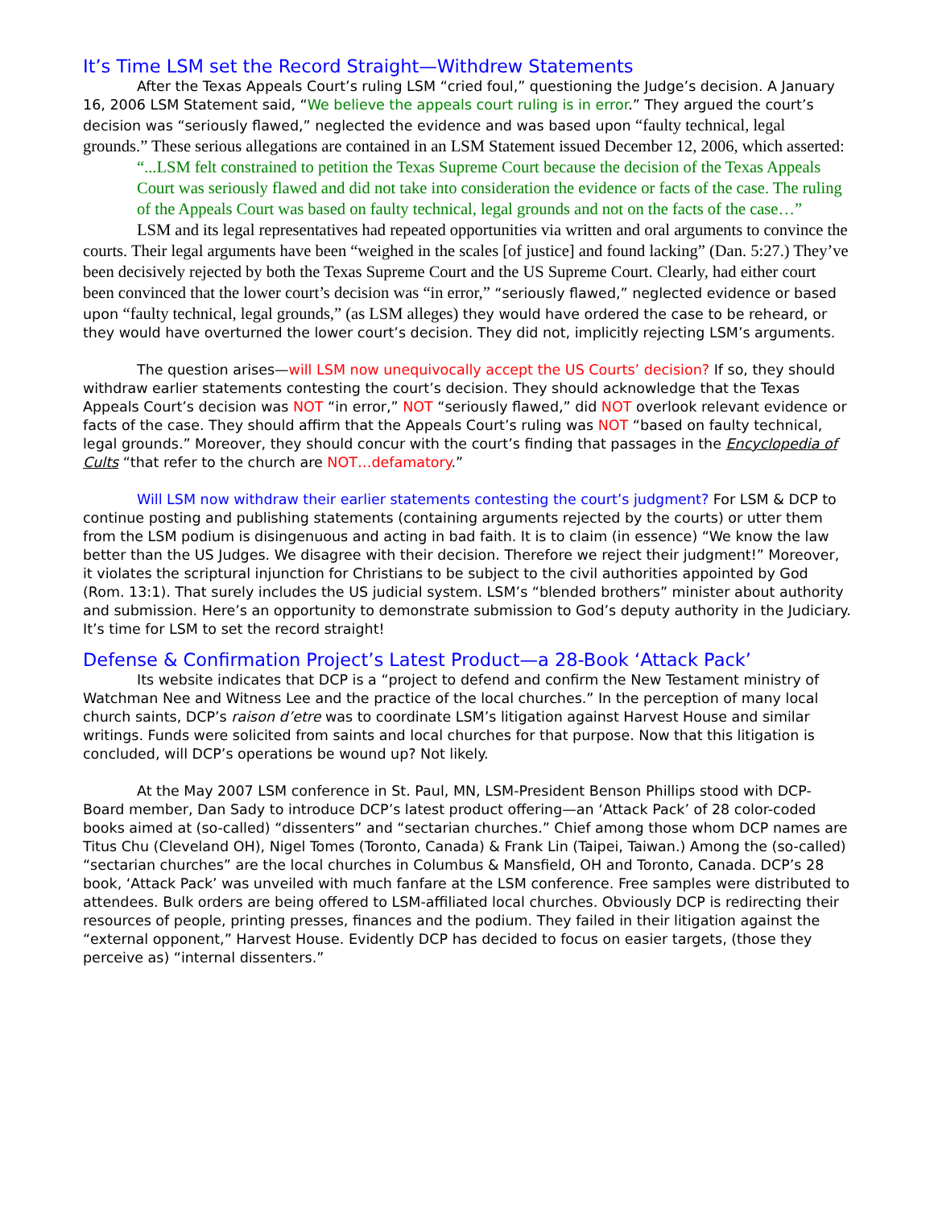It’s Time LSM set the Record Straight—Withdrew Statements
After the Texas Appeals Court’s ruling LSM “cried foul,” questioning the Judge’s decision. A January 16, 2006 LSM Statement said, “We believe the appeals court ruling is in error.” They argued the court’s decision was “seriously flawed,” neglected the evidence and was based upon “faulty technical, legal grounds.” These serious allegations are contained in an LSM Statement issued December 12, 2006, which asserted:
“...LSM felt constrained to petition the Texas Supreme Court because the decision of the Texas Appeals Court was seriously flawed and did not take into consideration the evidence or facts of the case. The ruling of the Appeals Court was based on faulty technical, legal grounds and not on the facts of the case…”
LSM and its legal representatives had repeated opportunities via written and oral arguments to convince the courts. Their legal arguments have been “weighed in the scales [of justice] and found lacking” (Dan. 5:27.) They’ve been decisively rejected by both the Texas Supreme Court and the US Supreme Court. Clearly, had either court been convinced that the lower court’s decision was “in error,” “seriously flawed,” neglected evidence or based upon “faulty technical, legal grounds,” (as LSM alleges) they would have ordered the case to be reheard, or they would have overturned the lower court’s decision. They did not, implicitly rejecting LSM’s arguments.
The question arises—will LSM now unequivocally accept the US Courts’ decision? If so, they should withdraw earlier statements contesting the court’s decision. They should acknowledge that the Texas Appeals Court’s decision was NOT “in error,” NOT “seriously flawed,” did NOT overlook relevant evidence or facts of the case. They should affirm that the Appeals Court’s ruling was NOT “based on faulty technical, legal grounds.” Moreover, they should concur with the court’s finding that passages in the Encyclopedia of Cults “that refer to the church are NOT…defamatory.”
Will LSM now withdraw their earlier statements contesting the court’s judgment? For LSM & DCP to continue posting and publishing statements (containing arguments rejected by the courts) or utter them from the LSM podium is disingenuous and acting in bad faith. It is to claim (in essence) “We know the law better than the US Judges. We disagree with their decision. Therefore we reject their judgment!” Moreover, it violates the scriptural injunction for Christians to be subject to the civil authorities appointed by God (Rom. 13:1). That surely includes the US judicial system. LSM’s “blended brothers” minister about authority and submission. Here’s an opportunity to demonstrate submission to God’s deputy authority in the Judiciary. It’s time for LSM to set the record straight!
Defense & Confirmation Project’s Latest Product—a 28-Book ‘Attack Pack’
Its website indicates that DCP is a “project to defend and confirm the New Testament ministry of Watchman Nee and Witness Lee and the practice of the local churches.” In the perception of many local church saints, DCP’s raison d’etre was to coordinate LSM’s litigation against Harvest House and similar writings. Funds were solicited from saints and local churches for that purpose. Now that this litigation is concluded, will DCP’s operations be wound up? Not likely.
At the May 2007 LSM conference in St. Paul, MN, LSM-President Benson Phillips stood with DCP-Board member, Dan Sady to introduce DCP’s latest product offering—an ‘Attack Pack’ of 28 color-coded books aimed at (so-called) “dissenters” and “sectarian churches.” Chief among those whom DCP names are Titus Chu (Cleveland OH), Nigel Tomes (Toronto, Canada) & Frank Lin (Taipei, Taiwan.) Among the (so-called) “sectarian churches” are the local churches in Columbus & Mansfield, OH and Toronto, Canada. DCP’s 28 book, ‘Attack Pack’ was unveiled with much fanfare at the LSM conference. Free samples were distributed to attendees. Bulk orders are being offered to LSM-affiliated local churches. Obviously DCP is redirecting their resources of people, printing presses, finances and the podium. They failed in their litigation against the “external opponent,” Harvest House. Evidently DCP has decided to focus on easier targets, (those they perceive as) “internal dissenters.”